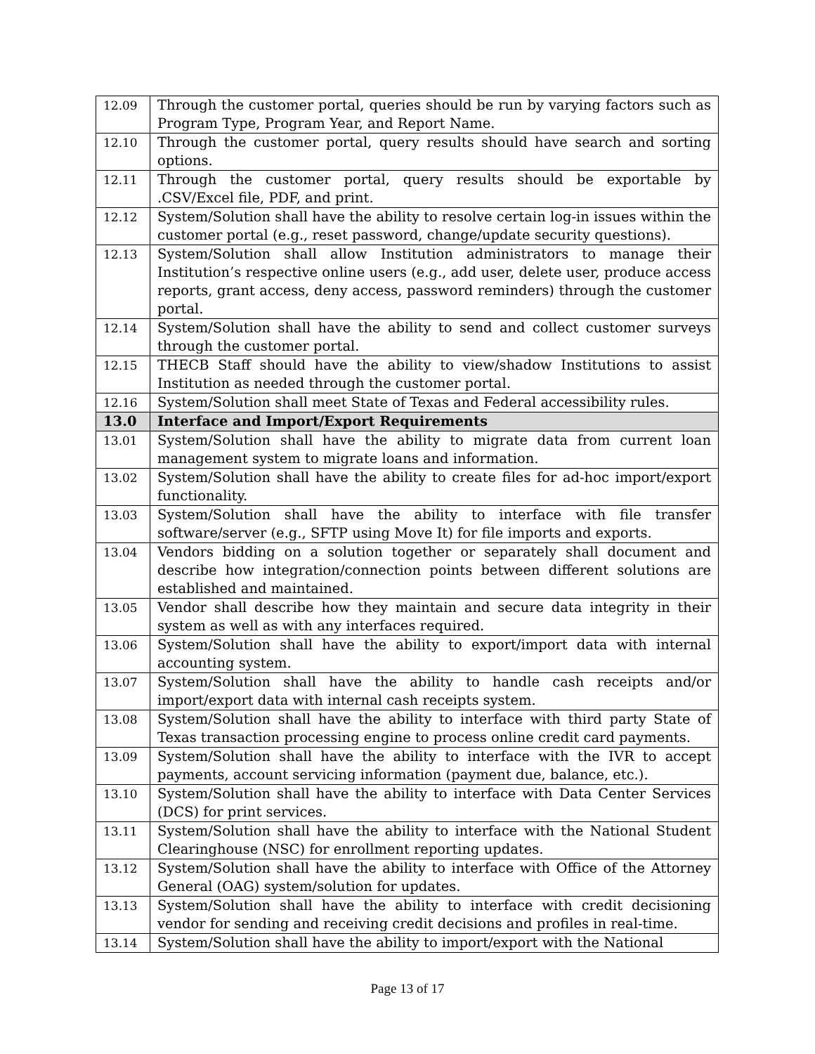| 12.09 | Through the customer portal, queries should be run by varying factors such as Program Type, Program Year, and Report Name. |
| 12.10 | Through the customer portal, query results should have search and sorting options. |
| 12.11 | Through the customer portal, query results should be exportable by .CSV/Excel file, PDF, and print. |
| 12.12 | System/Solution shall have the ability to resolve certain log-in issues within the customer portal (e.g., reset password, change/update security questions). |
| 12.13 | System/Solution shall allow Institution administrators to manage their Institution’s respective online users (e.g., add user, delete user, produce access reports, grant access, deny access, password reminders) through the customer portal. |
| 12.14 | System/Solution shall have the ability to send and collect customer surveys through the customer portal. |
| 12.15 | THECB Staff should have the ability to view/shadow Institutions to assist Institution as needed through the customer portal. |
| 12.16 | System/Solution shall meet State of Texas and Federal accessibility rules. |
| 13.0 | Interface and Import/Export Requirements |
| 13.01 | System/Solution shall have the ability to migrate data from current loan management system to migrate loans and information. |
| 13.02 | System/Solution shall have the ability to create files for ad-hoc import/export functionality. |
| 13.03 | System/Solution shall have the ability to interface with file transfer software/server (e.g., SFTP using Move It) for file imports and exports. |
| 13.04 | Vendors bidding on a solution together or separately shall document and describe how integration/connection points between different solutions are established and maintained. |
| 13.05 | Vendor shall describe how they maintain and secure data integrity in their system as well as with any interfaces required. |
| 13.06 | System/Solution shall have the ability to export/import data with internal accounting system. |
| 13.07 | System/Solution shall have the ability to handle cash receipts and/or import/export data with internal cash receipts system. |
| 13.08 | System/Solution shall have the ability to interface with third party State of Texas transaction processing engine to process online credit card payments. |
| 13.09 | System/Solution shall have the ability to interface with the IVR to accept payments, account servicing information (payment due, balance, etc.). |
| 13.10 | System/Solution shall have the ability to interface with Data Center Services (DCS) for print services. |
| 13.11 | System/Solution shall have the ability to interface with the National Student Clearinghouse (NSC) for enrollment reporting updates. |
| 13.12 | System/Solution shall have the ability to interface with Office of the Attorney General (OAG) system/solution for updates. |
| 13.13 | System/Solution shall have the ability to interface with credit decisioning vendor for sending and receiving credit decisions and profiles in real-time. |
| 13.14 | System/Solution shall have the ability to import/export with the National |
Page 13 of 17